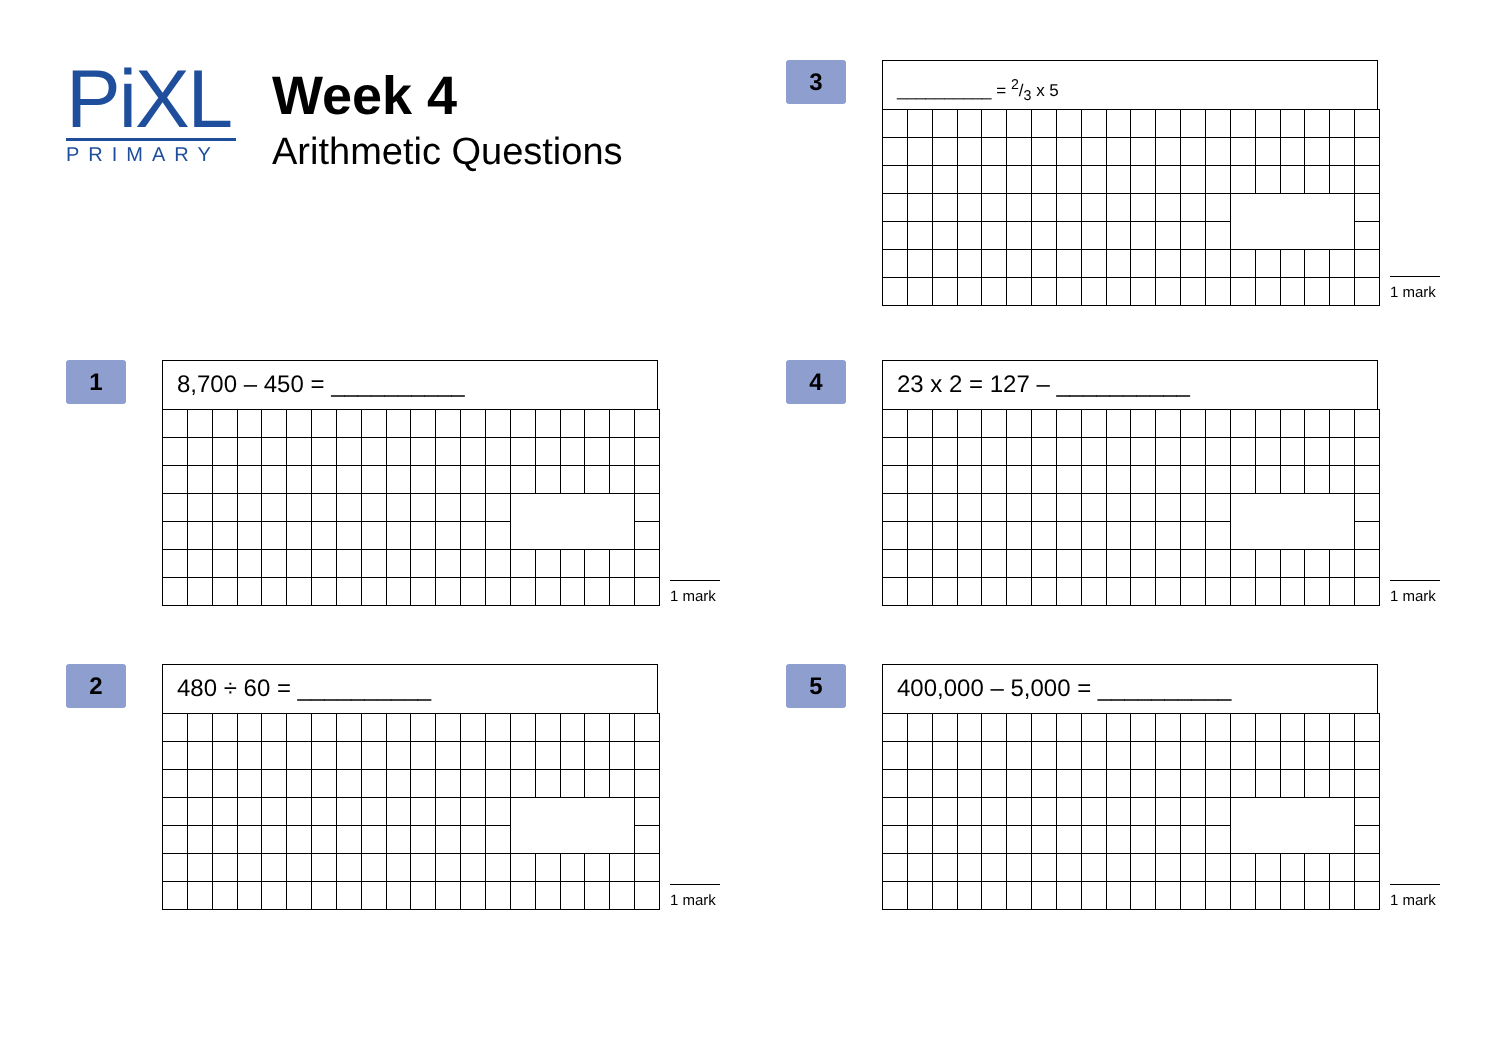PiXL
PRIMARY
Week 4
Arithmetic Questions
1
8,700 – 450 = __________
1 mark
2
480 ÷ 60 = __________
1 mark
3
__________ = 2/3 x 5
1 mark
4
23 x 2 = 127 – __________
1 mark
5
400,000 – 5,000 = __________
1 mark